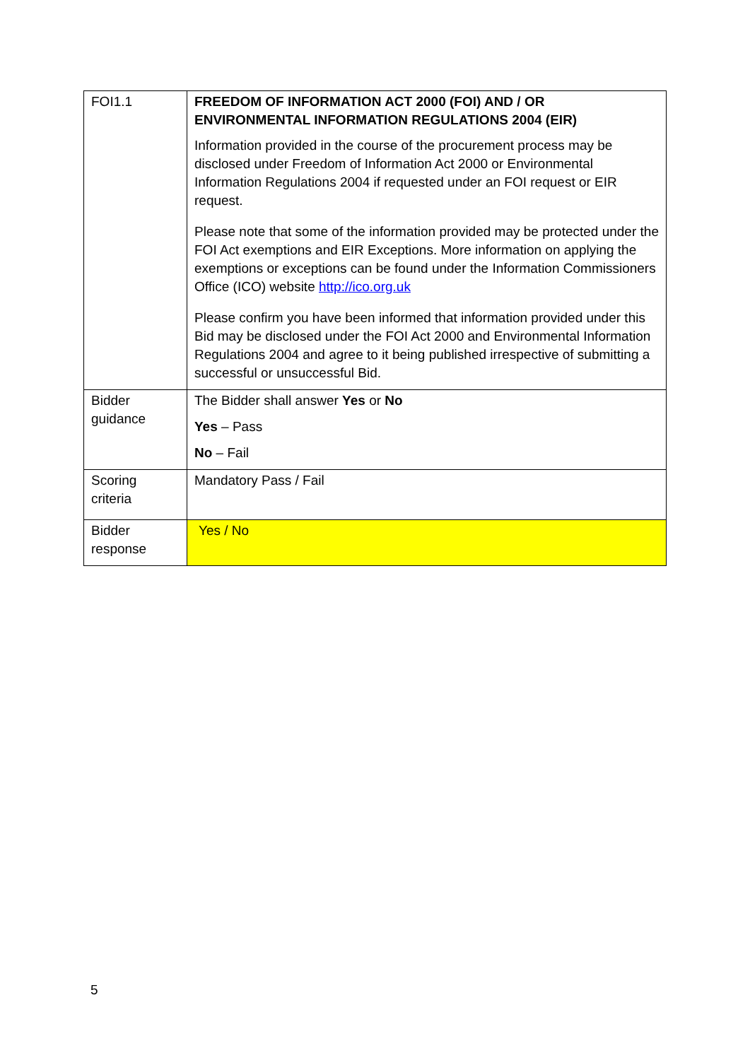| FOI1.1 | FREEDOM OF INFORMATION ACT 2000 (FOI) AND / OR ENVIRONMENTAL INFORMATION REGULATIONS 2004 (EIR) Information provided in the course of the procurement process may be disclosed under Freedom of Information Act 2000 or Environmental Information Regulations 2004 if requested under an FOI request or EIR request. Please note that some of the information provided may be protected under the FOI Act exemptions and EIR Exceptions. More information on applying the exemptions or exceptions can be found under the Information Commissioners Office (ICO) website http://ico.org.uk Please confirm you have been informed that information provided under this Bid may be disclosed under the FOI Act 2000 and Environmental Information Regulations 2004 and agree to it being published irrespective of submitting a successful or unsuccessful Bid. |
| Bidder guidance | The Bidder shall answer Yes or No Yes – Pass No – Fail |
| Scoring criteria | Mandatory Pass / Fail |
| Bidder response | Yes / No |
5